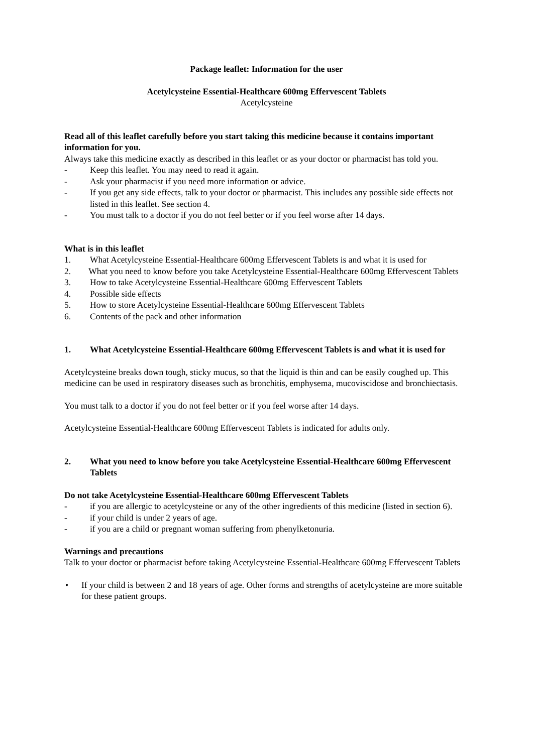Package leaflet: Information for the user
Acetylcysteine Essential-Healthcare 600mg Effervescent Tablets
Acetylcysteine
Read all of this leaflet carefully before you start taking this medicine because it contains important information for you.
Always take this medicine exactly as described in this leaflet or as your doctor or pharmacist has told you.
- Keep this leaflet. You may need to read it again.
- Ask your pharmacist if you need more information or advice.
- If you get any side effects, talk to your doctor or pharmacist. This includes any possible side effects not listed in this leaflet. See section 4.
- You must talk to a doctor if you do not feel better or if you feel worse after 14 days.
What is in this leaflet
1. What Acetylcysteine Essential-Healthcare 600mg Effervescent Tablets is and what it is used for
2. What you need to know before you take Acetylcysteine Essential-Healthcare 600mg Effervescent Tablets
3. How to take Acetylcysteine Essential-Healthcare 600mg Effervescent Tablets
4. Possible side effects
5. How to store Acetylcysteine Essential-Healthcare 600mg Effervescent Tablets
6. Contents of the pack and other information
1. What Acetylcysteine Essential-Healthcare 600mg Effervescent Tablets is and what it is used for
Acetylcysteine breaks down tough, sticky mucus, so that the liquid is thin and can be easily coughed up. This medicine can be used in respiratory diseases such as bronchitis, emphysema, mucoviscidose and bronchiectasis.
You must talk to a doctor if you do not feel better or if you feel worse after 14 days.
Acetylcysteine Essential-Healthcare 600mg Effervescent Tablets is indicated for adults only.
2. What you need to know before you take Acetylcysteine Essential-Healthcare 600mg Effervescent Tablets
Do not take Acetylcysteine Essential-Healthcare 600mg Effervescent Tablets
- if you are allergic to acetylcysteine or any of the other ingredients of this medicine (listed in section 6).
- if your child is under 2 years of age.
- if you are a child or pregnant woman suffering from phenylketonuria.
Warnings and precautions
Talk to your doctor or pharmacist before taking Acetylcysteine Essential-Healthcare 600mg Effervescent Tablets
• If your child is between 2 and 18 years of age. Other forms and strengths of acetylcysteine are more suitable for these patient groups.